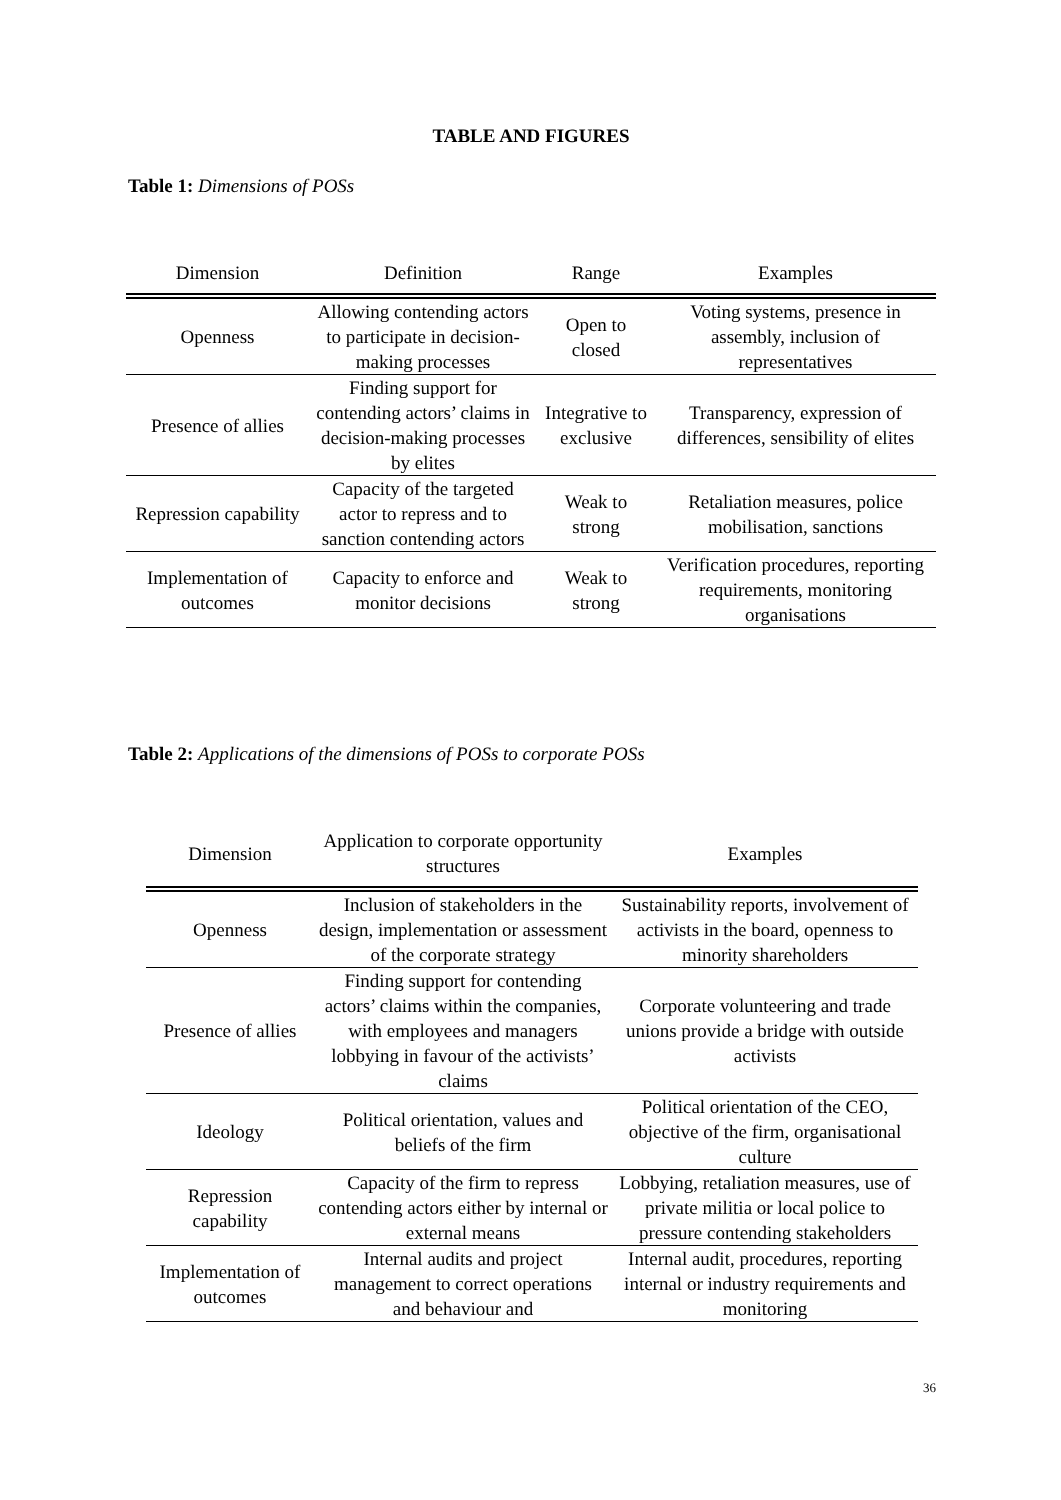TABLE AND FIGURES
Table 1: Dimensions of POSs
| Dimension | Definition | Range | Examples |
| --- | --- | --- | --- |
| Openness | Allowing contending actors to participate in decision-making processes | Open to closed | Voting systems, presence in assembly, inclusion of representatives |
| Presence of allies | Finding support for contending actors’ claims in decision-making processes by elites | Integrative to exclusive | Transparency, expression of differences, sensibility of elites |
| Repression capability | Capacity of the targeted actor to repress and to sanction contending actors | Weak to strong | Retaliation measures, police mobilisation, sanctions |
| Implementation of outcomes | Capacity to enforce and monitor decisions | Weak to strong | Verification procedures, reporting requirements, monitoring organisations |
Table 2: Applications of the dimensions of POSs to corporate POSs
| Dimension | Application to corporate opportunity structures | Examples |
| --- | --- | --- |
| Openness | Inclusion of stakeholders in the design, implementation or assessment of the corporate strategy | Sustainability reports, involvement of activists in the board, openness to minority shareholders |
| Presence of allies | Finding support for contending actors’ claims within the companies, with employees and managers lobbying in favour of the activists’ claims | Corporate volunteering and trade unions provide a bridge with outside activists |
| Ideology | Political orientation, values and beliefs of the firm | Political orientation of the CEO, objective of the firm, organisational culture |
| Repression capability | Capacity of the firm to repress contending actors either by internal or external means | Lobbying, retaliation measures, use of private militia or local police to pressure contending stakeholders |
| Implementation of outcomes | Internal audits and project management to correct operations and behaviour and | Internal audit, procedures, reporting internal or industry requirements and monitoring |
36